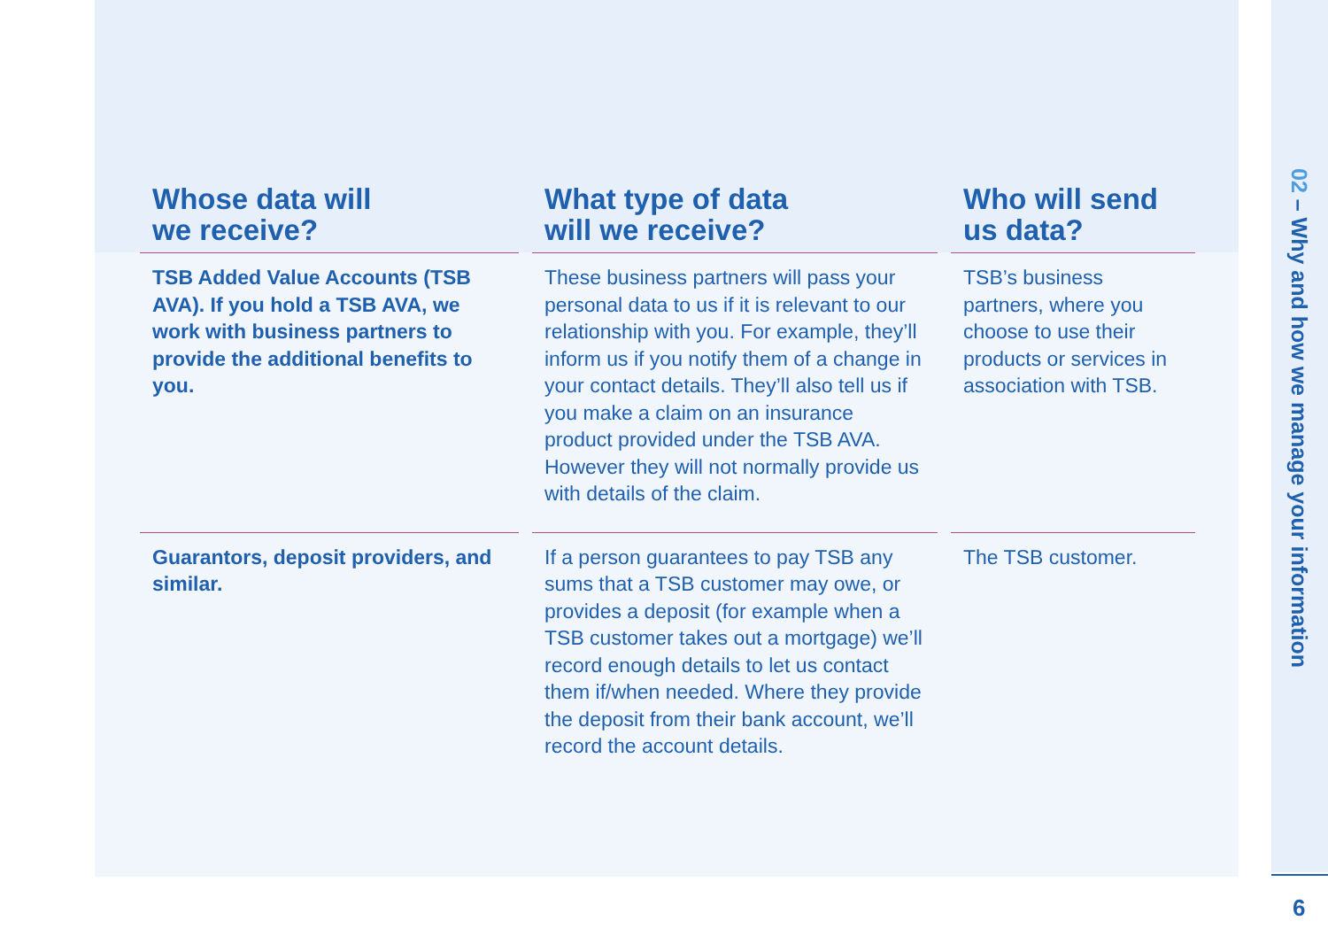| Whose data will we receive? | What type of data will we receive? | Who will send us data? |
| --- | --- | --- |
| TSB Added Value Accounts (TSB AVA). If you hold a TSB AVA, we work with business partners to provide the additional benefits to you. | These business partners will pass your personal data to us if it is relevant to our relationship with you. For example, they’ll inform us if you notify them of a change in your contact details. They’ll also tell us if you make a claim on an insurance product provided under the TSB AVA. However they will not normally provide us with details of the claim. | TSB’s business partners, where you choose to use their products or services in association with TSB. |
| Guarantors, deposit providers, and similar. | If a person guarantees to pay TSB any sums that a TSB customer may owe, or provides a deposit (for example when a TSB customer takes out a mortgage) we’ll record enough details to let us contact them if/when needed. Where they provide the deposit from their bank account, we’ll record the account details. | The TSB customer. |
02 – Why and how we manage your information
6